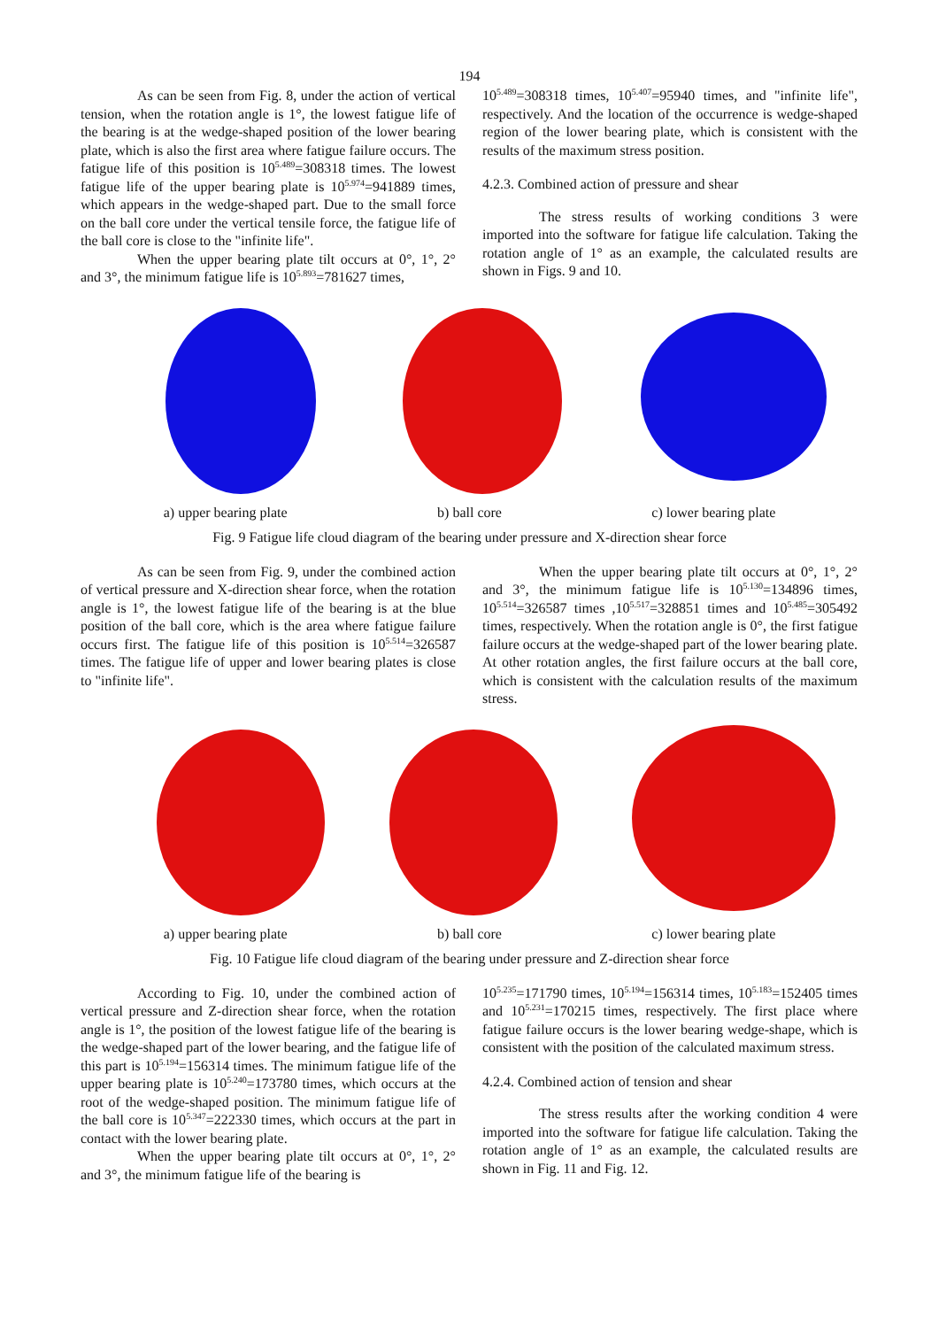194
As can be seen from Fig. 8, under the action of vertical tension, when the rotation angle is 1°, the lowest fatigue life of the bearing is at the wedge-shaped position of the lower bearing plate, which is also the first area where fatigue failure occurs. The fatigue life of this position is 10<sup>5.489</sup>=308318 times. The lowest fatigue life of the upper bearing plate is 10<sup>5.974</sup>=941889 times, which appears in the wedge-shaped part. Due to the small force on the ball core under the vertical tensile force, the fatigue life of the ball core is close to the "infinite life".
When the upper bearing plate tilt occurs at 0°, 1°, 2° and 3°, the minimum fatigue life is 10<sup>5.893</sup>=781627 times,
10<sup>5.489</sup>=308318 times, 10<sup>5.407</sup>=95940 times, and "infinite life", respectively. And the location of the occurrence is wedge-shaped region of the lower bearing plate, which is consistent with the results of the maximum stress position.
4.2.3. Combined action of pressure and shear
The stress results of working conditions 3 were imported into the software for fatigue life calculation. Taking the rotation angle of 1° as an example, the calculated results are shown in Figs. 9 and 10.
a) upper bearing plate b) ball core c) lower bearing plate
Fig. 9 Fatigue life cloud diagram of the bearing under pressure and X-direction shear force
As can be seen from Fig. 9, under the combined action of vertical pressure and X-direction shear force, when the rotation angle is 1°, the lowest fatigue life of the bearing is at the blue position of the ball core, which is the area where fatigue failure occurs first. The fatigue life of this position is 10<sup>5.514</sup>=326587 times. The fatigue life of upper and lower bearing plates is close to "infinite life".
When the upper bearing plate tilt occurs at 0°, 1°, 2° and 3°, the minimum fatigue life is 10<sup>5.130</sup>=134896 times, 10<sup>5.514</sup>=326587 times ,10<sup>5.517</sup>=328851 times and 10<sup>5.485</sup>=305492 times, respectively. When the rotation angle is 0°, the first fatigue failure occurs at the wedge-shaped part of the lower bearing plate. At other rotation angles, the first failure occurs at the ball core, which is consistent with the calculation results of the maximum stress.
a) upper bearing plate b) ball core c) lower bearing plate
Fig. 10 Fatigue life cloud diagram of the bearing under pressure and Z-direction shear force
According to Fig. 10, under the combined action of vertical pressure and Z-direction shear force, when the rotation angle is 1°, the position of the lowest fatigue life of the bearing is the wedge-shaped part of the lower bearing, and the fatigue life of this part is 10<sup>5.194</sup>=156314 times. The minimum fatigue life of the upper bearing plate is 10<sup>5.240</sup>=173780 times, which occurs at the root of the wedge-shaped position. The minimum fatigue life of the ball core is 10<sup>5.347</sup>=222330 times, which occurs at the part in contact with the lower bearing plate.
When the upper bearing plate tilt occurs at 0°, 1°, 2° and 3°, the minimum fatigue life of the bearing is
10<sup>5.235</sup>=171790 times, 10<sup>5.194</sup>=156314 times, 10<sup>5.183</sup>=152405 times and 10<sup>5.231</sup>=170215 times, respectively. The first place where fatigue failure occurs is the lower bearing wedge-shape, which is consistent with the position of the calculated maximum stress.
4.2.4. Combined action of tension and shear
The stress results after the working condition 4 were imported into the software for fatigue life calculation. Taking the rotation angle of 1° as an example, the calculated results are shown in Fig. 11 and Fig. 12.